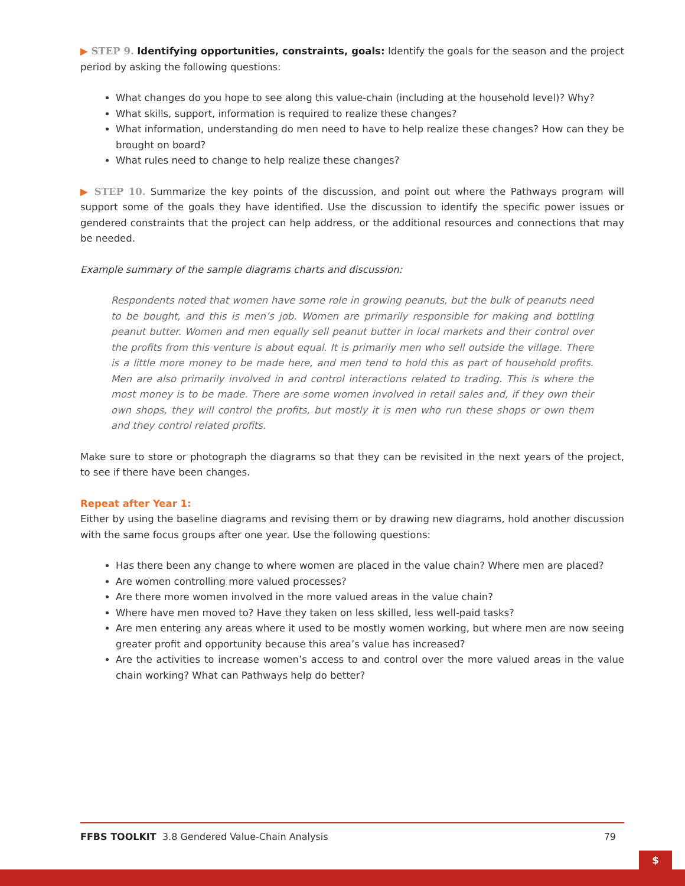▶ STEP 9. Identifying opportunities, constraints, goals: Identify the goals for the season and the project period by asking the following questions:
What changes do you hope to see along this value-chain (including at the household level)? Why?
What skills, support, information is required to realize these changes?
What information, understanding do men need to have to help realize these changes? How can they be brought on board?
What rules need to change to help realize these changes?
▶ STEP 10. Summarize the key points of the discussion, and point out where the Pathways program will support some of the goals they have identified. Use the discussion to identify the specific power issues or gendered constraints that the project can help address, or the additional resources and connections that may be needed.
Example summary of the sample diagrams charts and discussion:
Respondents noted that women have some role in growing peanuts, but the bulk of peanuts need to be bought, and this is men’s job. Women are primarily responsible for making and bottling peanut butter. Women and men equally sell peanut butter in local markets and their control over the profits from this venture is about equal. It is primarily men who sell outside the village. There is a little more money to be made here, and men tend to hold this as part of household profits. Men are also primarily involved in and control interactions related to trading. This is where the most money is to be made. There are some women involved in retail sales and, if they own their own shops, they will control the profits, but mostly it is men who run these shops or own them and they control related profits.
Make sure to store or photograph the diagrams so that they can be revisited in the next years of the project, to see if there have been changes.
Repeat after Year 1:
Either by using the baseline diagrams and revising them or by drawing new diagrams, hold another discussion with the same focus groups after one year. Use the following questions:
Has there been any change to where women are placed in the value chain? Where men are placed?
Are women controlling more valued processes?
Are there more women involved in the more valued areas in the value chain?
Where have men moved to? Have they taken on less skilled, less well-paid tasks?
Are men entering any areas where it used to be mostly women working, but where men are now seeing greater profit and opportunity because this area’s value has increased?
Are the activities to increase women’s access to and control over the more valued areas in the value chain working? What can Pathways help do better?
FFBS TOOLKIT 3.8 Gendered Value-Chain Analysis 79
$